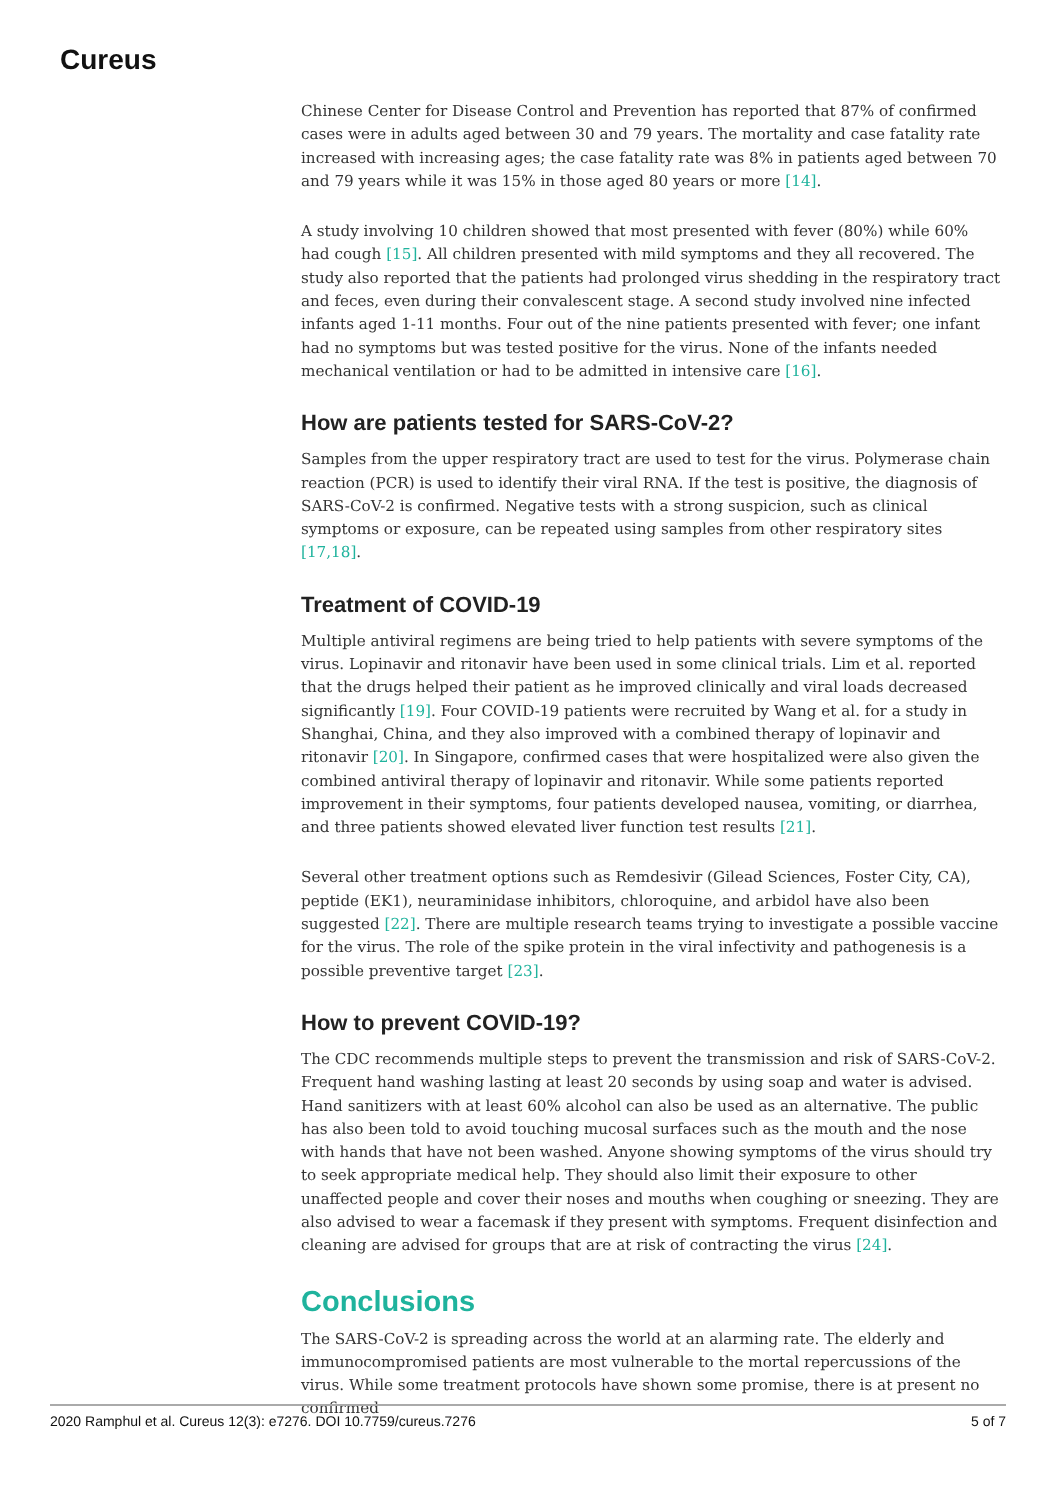Cureus
Chinese Center for Disease Control and Prevention has reported that 87% of confirmed cases were in adults aged between 30 and 79 years. The mortality and case fatality rate increased with increasing ages; the case fatality rate was 8% in patients aged between 70 and 79 years while it was 15% in those aged 80 years or more [14].
A study involving 10 children showed that most presented with fever (80%) while 60% had cough [15]. All children presented with mild symptoms and they all recovered. The study also reported that the patients had prolonged virus shedding in the respiratory tract and feces, even during their convalescent stage. A second study involved nine infected infants aged 1-11 months. Four out of the nine patients presented with fever; one infant had no symptoms but was tested positive for the virus. None of the infants needed mechanical ventilation or had to be admitted in intensive care [16].
How are patients tested for SARS-CoV-2?
Samples from the upper respiratory tract are used to test for the virus. Polymerase chain reaction (PCR) is used to identify their viral RNA. If the test is positive, the diagnosis of SARS-CoV-2 is confirmed. Negative tests with a strong suspicion, such as clinical symptoms or exposure, can be repeated using samples from other respiratory sites [17,18].
Treatment of COVID-19
Multiple antiviral regimens are being tried to help patients with severe symptoms of the virus. Lopinavir and ritonavir have been used in some clinical trials. Lim et al. reported that the drugs helped their patient as he improved clinically and viral loads decreased significantly [19]. Four COVID-19 patients were recruited by Wang et al. for a study in Shanghai, China, and they also improved with a combined therapy of lopinavir and ritonavir [20]. In Singapore, confirmed cases that were hospitalized were also given the combined antiviral therapy of lopinavir and ritonavir. While some patients reported improvement in their symptoms, four patients developed nausea, vomiting, or diarrhea, and three patients showed elevated liver function test results [21].
Several other treatment options such as Remdesivir (Gilead Sciences, Foster City, CA), peptide (EK1), neuraminidase inhibitors, chloroquine, and arbidol have also been suggested [22]. There are multiple research teams trying to investigate a possible vaccine for the virus. The role of the spike protein in the viral infectivity and pathogenesis is a possible preventive target [23].
How to prevent COVID-19?
The CDC recommends multiple steps to prevent the transmission and risk of SARS-CoV-2. Frequent hand washing lasting at least 20 seconds by using soap and water is advised. Hand sanitizers with at least 60% alcohol can also be used as an alternative. The public has also been told to avoid touching mucosal surfaces such as the mouth and the nose with hands that have not been washed. Anyone showing symptoms of the virus should try to seek appropriate medical help. They should also limit their exposure to other unaffected people and cover their noses and mouths when coughing or sneezing. They are also advised to wear a facemask if they present with symptoms. Frequent disinfection and cleaning are advised for groups that are at risk of contracting the virus [24].
Conclusions
The SARS-CoV-2 is spreading across the world at an alarming rate. The elderly and immunocompromised patients are most vulnerable to the mortal repercussions of the virus. While some treatment protocols have shown some promise, there is at present no confirmed
2020 Ramphul et al. Cureus 12(3): e7276. DOI 10.7759/cureus.7276 5 of 7